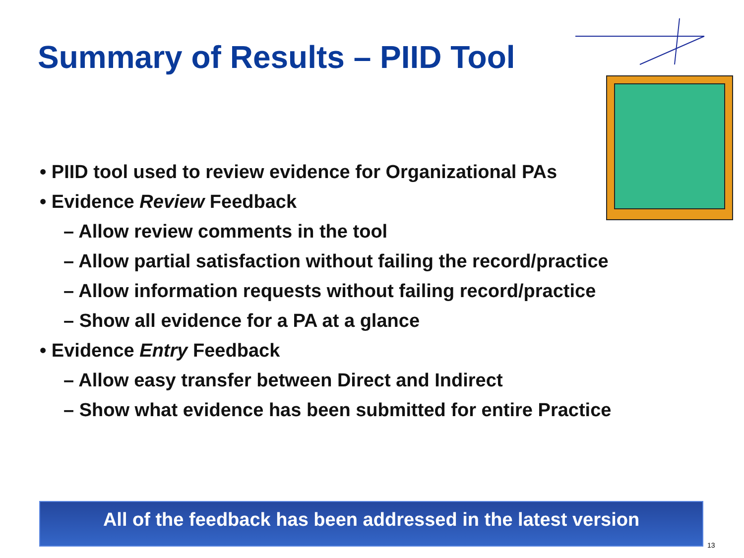Summary of Results – PIID Tool
• PIID tool used to review evidence for Organizational PAs
• Evidence Review Feedback
– Allow review comments in the tool
– Allow partial satisfaction without failing the record/practice
– Allow information requests without failing record/practice
– Show all evidence for a PA at a glance
• Evidence Entry Feedback
– Allow easy transfer between Direct and Indirect
– Show what evidence has been submitted for entire Practice
All of the feedback has been addressed in the latest version
13